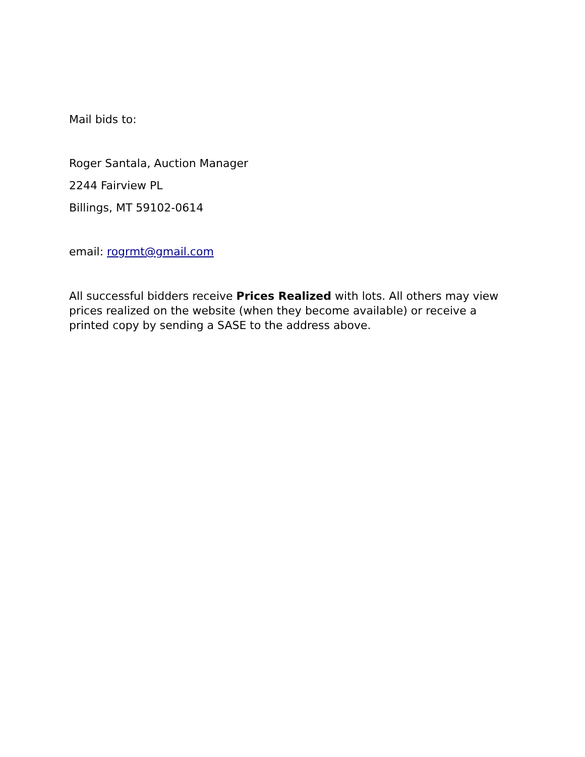Mail bids to:
Roger Santala, Auction Manager
2244 Fairview PL
Billings, MT 59102-0614
email: rogrmt@gmail.com
All successful bidders receive Prices Realized with lots. All others may view prices realized on the website (when they become available) or receive a printed copy by sending a SASE to the address above.